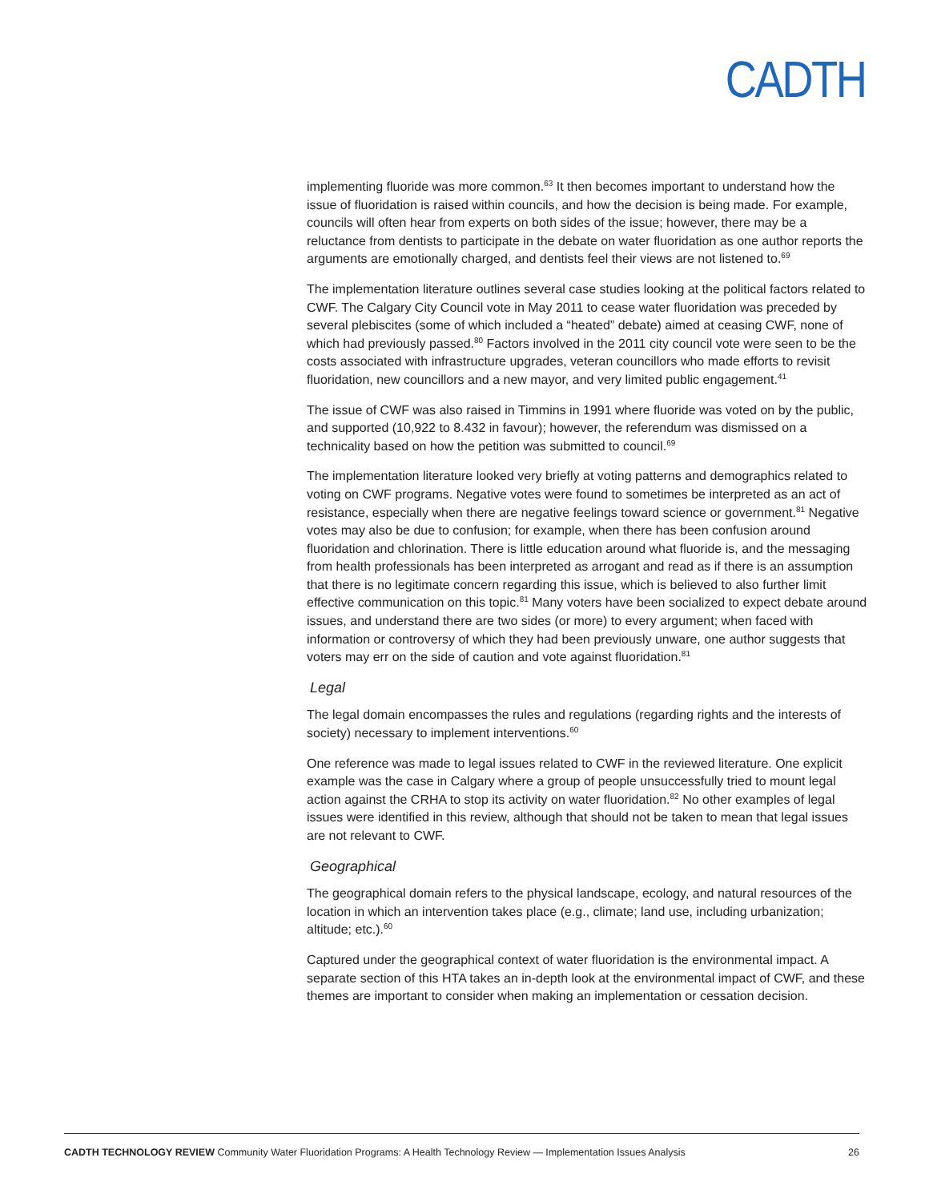CADTH
implementing fluoride was more common.<sup>63</sup> It then becomes important to understand how the issue of fluoridation is raised within councils, and how the decision is being made. For example, councils will often hear from experts on both sides of the issue; however, there may be a reluctance from dentists to participate in the debate on water fluoridation as one author reports the arguments are emotionally charged, and dentists feel their views are not listened to.<sup>69</sup>
The implementation literature outlines several case studies looking at the political factors related to CWF. The Calgary City Council vote in May 2011 to cease water fluoridation was preceded by several plebiscites (some of which included a “heated” debate) aimed at ceasing CWF, none of which had previously passed.<sup>80</sup> Factors involved in the 2011 city council vote were seen to be the costs associated with infrastructure upgrades, veteran councillors who made efforts to revisit fluoridation, new councillors and a new mayor, and very limited public engagement.<sup>41</sup>
The issue of CWF was also raised in Timmins in 1991 where fluoride was voted on by the public, and supported (10,922 to 8.432 in favour); however, the referendum was dismissed on a technicality based on how the petition was submitted to council.<sup>69</sup>
The implementation literature looked very briefly at voting patterns and demographics related to voting on CWF programs. Negative votes were found to sometimes be interpreted as an act of resistance, especially when there are negative feelings toward science or government.<sup>81</sup> Negative votes may also be due to confusion; for example, when there has been confusion around fluoridation and chlorination. There is little education around what fluoride is, and the messaging from health professionals has been interpreted as arrogant and read as if there is an assumption that there is no legitimate concern regarding this issue, which is believed to also further limit effective communication on this topic.<sup>81</sup> Many voters have been socialized to expect debate around issues, and understand there are two sides (or more) to every argument; when faced with information or controversy of which they had been previously unware, one author suggests that voters may err on the side of caution and vote against fluoridation.<sup>81</sup>
Legal
The legal domain encompasses the rules and regulations (regarding rights and the interests of society) necessary to implement interventions.<sup>60</sup>
One reference was made to legal issues related to CWF in the reviewed literature. One explicit example was the case in Calgary where a group of people unsuccessfully tried to mount legal action against the CRHA to stop its activity on water fluoridation.<sup>82</sup> No other examples of legal issues were identified in this review, although that should not be taken to mean that legal issues are not relevant to CWF.
Geographical
The geographical domain refers to the physical landscape, ecology, and natural resources of the location in which an intervention takes place (e.g., climate; land use, including urbanization; altitude; etc.).<sup>60</sup>
Captured under the geographical context of water fluoridation is the environmental impact. A separate section of this HTA takes an in-depth look at the environmental impact of CWF, and these themes are important to consider when making an implementation or cessation decision.
CADTH TECHNOLOGY REVIEW Community Water Fluoridation Programs: A Health Technology Review — Implementation Issues Analysis 26